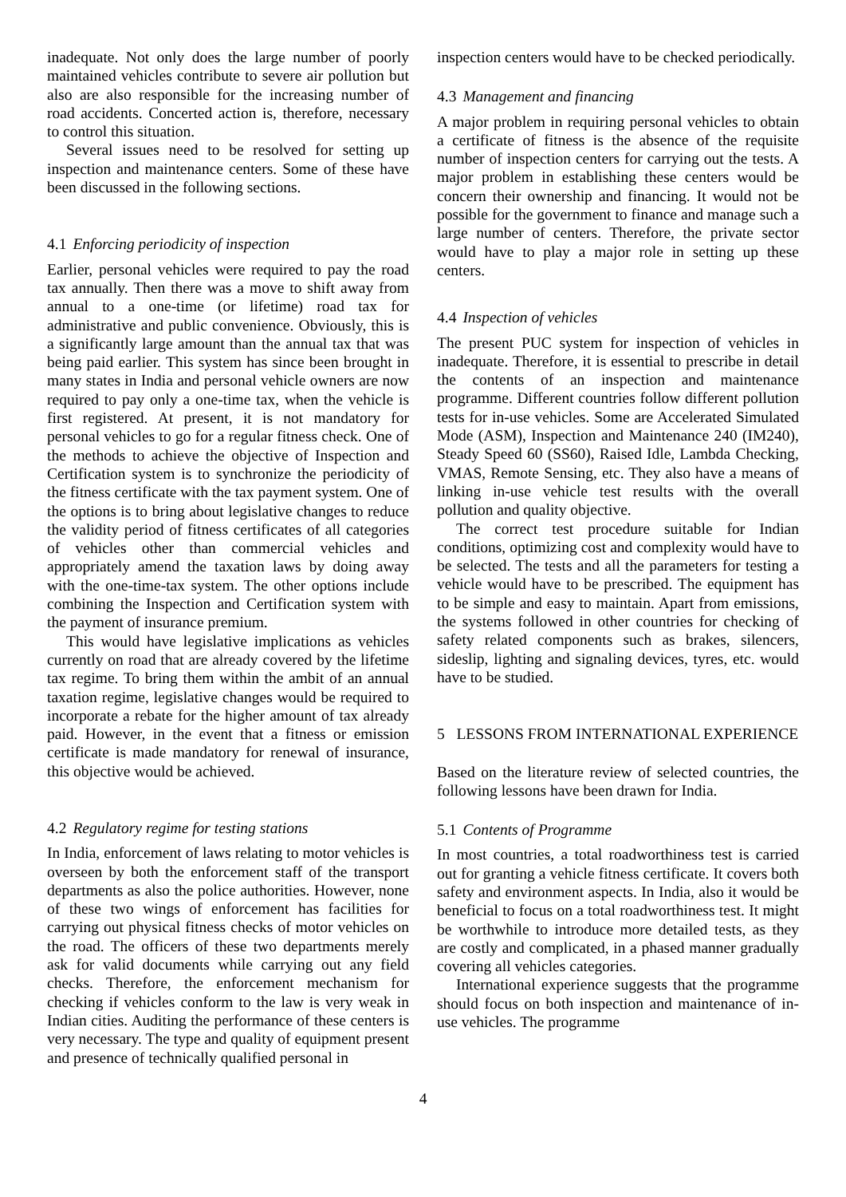inadequate. Not only does the large number of poorly maintained vehicles contribute to severe air pollution but also are also responsible for the increasing number of road accidents. Concerted action is, therefore, necessary to control this situation.
Several issues need to be resolved for setting up inspection and maintenance centers. Some of these have been discussed in the following sections.
4.1 Enforcing periodicity of inspection
Earlier, personal vehicles were required to pay the road tax annually. Then there was a move to shift away from annual to a one-time (or lifetime) road tax for administrative and public convenience. Obviously, this is a significantly large amount than the annual tax that was being paid earlier. This system has since been brought in many states in India and personal vehicle owners are now required to pay only a one-time tax, when the vehicle is first registered. At present, it is not mandatory for personal vehicles to go for a regular fitness check. One of the methods to achieve the objective of Inspection and Certification system is to synchronize the periodicity of the fitness certificate with the tax payment system. One of the options is to bring about legislative changes to reduce the validity period of fitness certificates of all categories of vehicles other than commercial vehicles and appropriately amend the taxation laws by doing away with the one-time-tax system. The other options include combining the Inspection and Certification system with the payment of insurance premium.
This would have legislative implications as vehicles currently on road that are already covered by the lifetime tax regime. To bring them within the ambit of an annual taxation regime, legislative changes would be required to incorporate a rebate for the higher amount of tax already paid. However, in the event that a fitness or emission certificate is made mandatory for renewal of insurance, this objective would be achieved.
4.2 Regulatory regime for testing stations
In India, enforcement of laws relating to motor vehicles is overseen by both the enforcement staff of the transport departments as also the police authorities. However, none of these two wings of enforcement has facilities for carrying out physical fitness checks of motor vehicles on the road. The officers of these two departments merely ask for valid documents while carrying out any field checks. Therefore, the enforcement mechanism for checking if vehicles conform to the law is very weak in Indian cities. Auditing the performance of these centers is very necessary. The type and quality of equipment present and presence of technically qualified personal in
inspection centers would have to be checked periodically.
4.3 Management and financing
A major problem in requiring personal vehicles to obtain a certificate of fitness is the absence of the requisite number of inspection centers for carrying out the tests. A major problem in establishing these centers would be concern their ownership and financing. It would not be possible for the government to finance and manage such a large number of centers. Therefore, the private sector would have to play a major role in setting up these centers.
4.4 Inspection of vehicles
The present PUC system for inspection of vehicles in inadequate. Therefore, it is essential to prescribe in detail the contents of an inspection and maintenance programme. Different countries follow different pollution tests for in-use vehicles. Some are Accelerated Simulated Mode (ASM), Inspection and Maintenance 240 (IM240), Steady Speed 60 (SS60), Raised Idle, Lambda Checking, VMAS, Remote Sensing, etc. They also have a means of linking in-use vehicle test results with the overall pollution and quality objective.
The correct test procedure suitable for Indian conditions, optimizing cost and complexity would have to be selected. The tests and all the parameters for testing a vehicle would have to be prescribed. The equipment has to be simple and easy to maintain. Apart from emissions, the systems followed in other countries for checking of safety related components such as brakes, silencers, sideslip, lighting and signaling devices, tyres, etc. would have to be studied.
5 LESSONS FROM INTERNATIONAL EXPERIENCE
Based on the literature review of selected countries, the following lessons have been drawn for India.
5.1 Contents of Programme
In most countries, a total roadworthiness test is carried out for granting a vehicle fitness certificate. It covers both safety and environment aspects. In India, also it would be beneficial to focus on a total roadworthiness test. It might be worthwhile to introduce more detailed tests, as they are costly and complicated, in a phased manner gradually covering all vehicles categories.
International experience suggests that the programme should focus on both inspection and maintenance of in-use vehicles. The programme
4